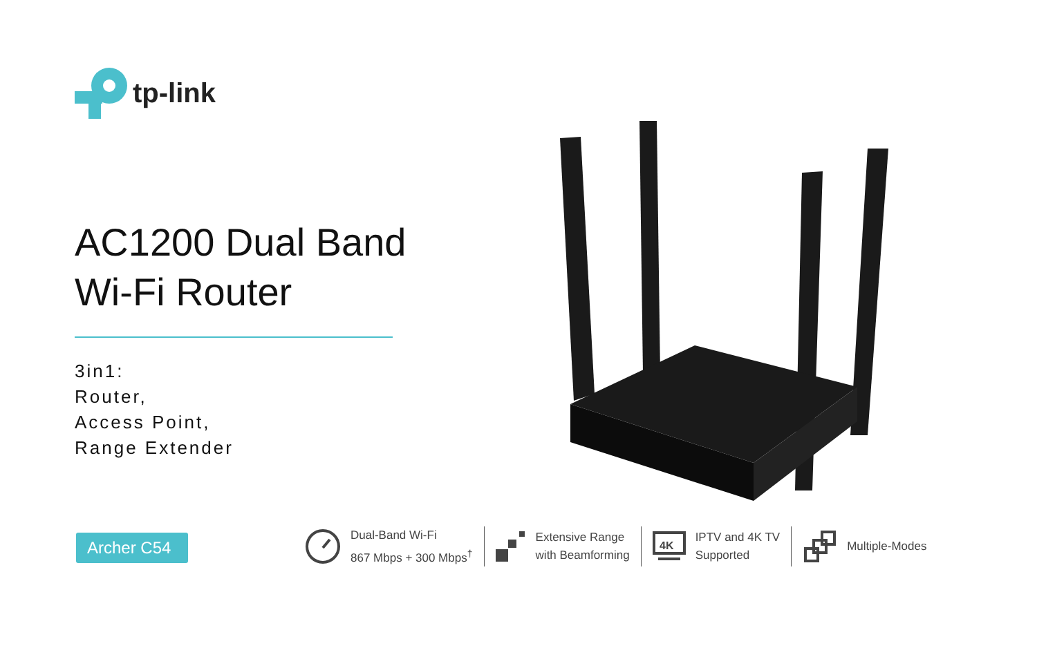tp-link
AC1200 Dual Band
Wi-Fi Router
3in1:
Router,
Access Point,
Range Extender
Archer C54
Dual-Band Wi-Fi
867 Mbps + 300 Mbps<sup>†</sup>
Extensive Range
with Beamforming
4K
IPTV and 4K TV
Supported
Multiple-Modes